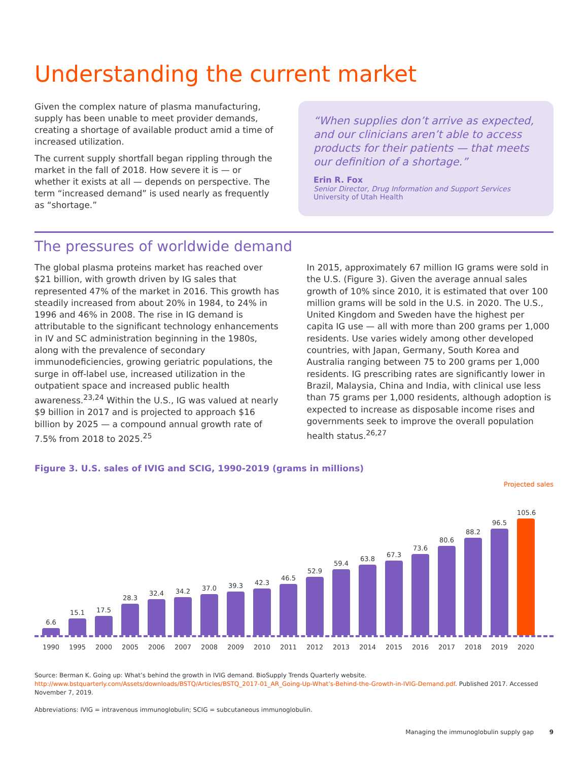Understanding the current market
Given the complex nature of plasma manufacturing, supply has been unable to meet provider demands, creating a shortage of available product amid a time of increased utilization.
The current supply shortfall began rippling through the market in the fall of 2018. How severe it is — or whether it exists at all — depends on perspective. The term “increased demand” is used nearly as frequently as “shortage.”
“When supplies don’t arrive as expected, and our clinicians aren’t able to access products for their patients — that meets our definition of a shortage.”
Erin R. Fox
Senior Director, Drug Information and Support Services
University of Utah Health
The pressures of worldwide demand
The global plasma proteins market has reached over $21 billion, with growth driven by IG sales that represented 47% of the market in 2016. This growth has steadily increased from about 20% in 1984, to 24% in 1996 and 46% in 2008. The rise in IG demand is attributable to the significant technology enhancements in IV and SC administration beginning in the 1980s, along with the prevalence of secondary immunodeficiencies, growing geriatric populations, the surge in off-label use, increased utilization in the outpatient space and increased public health awareness.<sup>23,24</sup> Within the U.S., IG was valued at nearly $9 billion in 2017 and is projected to approach $16 billion by 2025 — a compound annual growth rate of 7.5% from 2018 to 2025.<sup>25</sup>
In 2015, approximately 67 million IG grams were sold in the U.S. (Figure 3). Given the average annual sales growth of 10% since 2010, it is estimated that over 100 million grams will be sold in the U.S. in 2020. The U.S., United Kingdom and Sweden have the highest per capita IG use — all with more than 200 grams per 1,000 residents. Use varies widely among other developed countries, with Japan, Germany, South Korea and Australia ranging between 75 to 200 grams per 1,000 residents. IG prescribing rates are significantly lower in Brazil, Malaysia, China and India, with clinical use less than 75 grams per 1,000 residents, although adoption is expected to increase as disposable income rises and governments seek to improve the overall population health status.<sup>26,27</sup>
Figure 3. U.S. sales of IVIG and SCIG, 1990-2019 (grams in millions)
Projected sales
6.6
15.1
17.5
28.3
32.4
34.2
37.0
39.3
42.3
46.5
52.9
59.4
63.8
67.3
73.6
80.6
88.2
96.5
105.6
1990 1995 2000 2005 2006 2007 2008 2009 2010 2011 2012 2013 2014 2015 2016 2017 2018 2019 2020
Source: Berman K. Going up: What’s behind the growth in IVIG demand. BioSupply Trends Quarterly website. http://www.bstquarterly.com/Assets/downloads/BSTQ/Articles/BSTQ_2017-01_AR_Going-Up-What’s-Behind-the-Growth-in-IVIG-Demand.pdf. Published 2017. Accessed November 7, 2019.
Abbreviations: IVIG = intravenous immunoglobulin; SCIG = subcutaneous immunoglobulin.
Managing the immunoglobulin supply gap 9